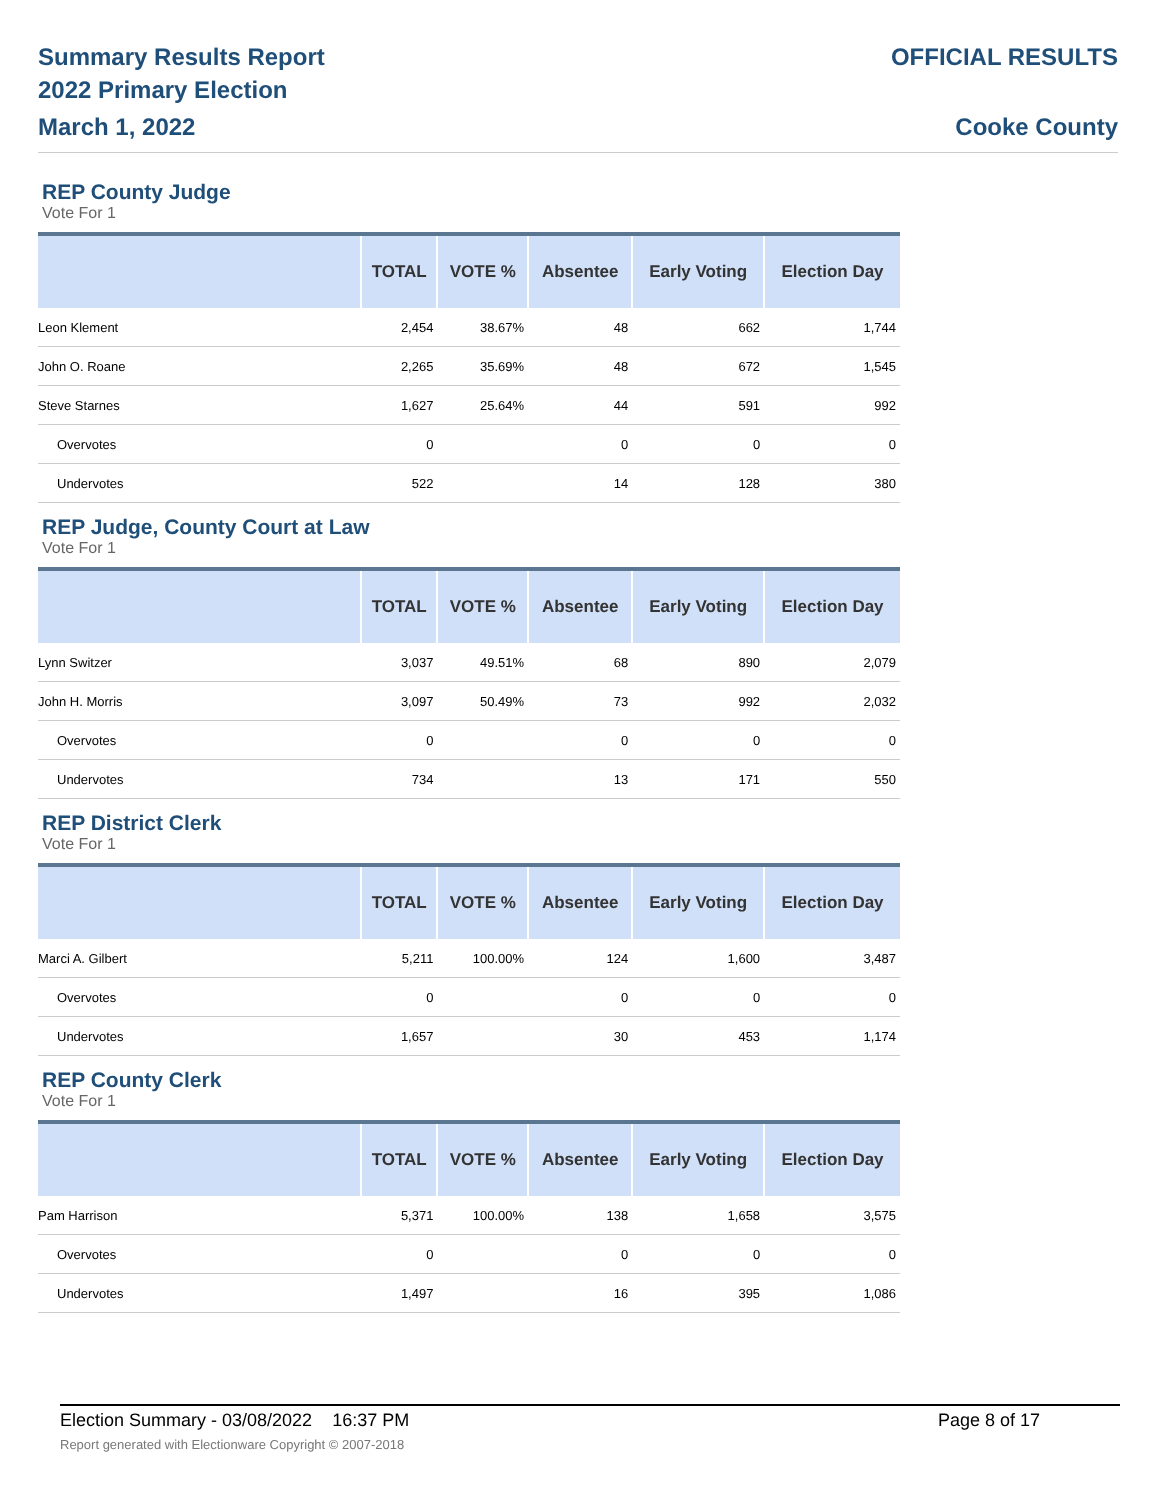Summary Results Report
2022 Primary Election
March 1, 2022
OFFICIAL RESULTS
Cooke County
REP County Judge
Vote For 1
| | TOTAL | VOTE % | Absentee | Early Voting | Election Day |
| --- | --- | --- | --- | --- | --- |
| Leon Klement | 2,454 | 38.67% | 48 | 662 | 1,744 |
| John O. Roane | 2,265 | 35.69% | 48 | 672 | 1,545 |
| Steve Starnes | 1,627 | 25.64% | 44 | 591 | 992 |
| Overvotes | 0 | | 0 | 0 | 0 |
| Undervotes | 522 | | 14 | 128 | 380 |
REP Judge, County Court at Law
Vote For 1
| | TOTAL | VOTE % | Absentee | Early Voting | Election Day |
| --- | --- | --- | --- | --- | --- |
| Lynn Switzer | 3,037 | 49.51% | 68 | 890 | 2,079 |
| John H. Morris | 3,097 | 50.49% | 73 | 992 | 2,032 |
| Overvotes | 0 | | 0 | 0 | 0 |
| Undervotes | 734 | | 13 | 171 | 550 |
REP District Clerk
Vote For 1
| | TOTAL | VOTE % | Absentee | Early Voting | Election Day |
| --- | --- | --- | --- | --- | --- |
| Marci A. Gilbert | 5,211 | 100.00% | 124 | 1,600 | 3,487 |
| Overvotes | 0 | | 0 | 0 | 0 |
| Undervotes | 1,657 | | 30 | 453 | 1,174 |
REP County Clerk
Vote For 1
| | TOTAL | VOTE % | Absentee | Early Voting | Election Day |
| --- | --- | --- | --- | --- | --- |
| Pam Harrison | 5,371 | 100.00% | 138 | 1,658 | 3,575 |
| Overvotes | 0 | | 0 | 0 | 0 |
| Undervotes | 1,497 | | 16 | 395 | 1,086 |
Election Summary - 03/08/2022 16:37 PM Page 8 of 17
Report generated with Electionware Copyright © 2007-2018